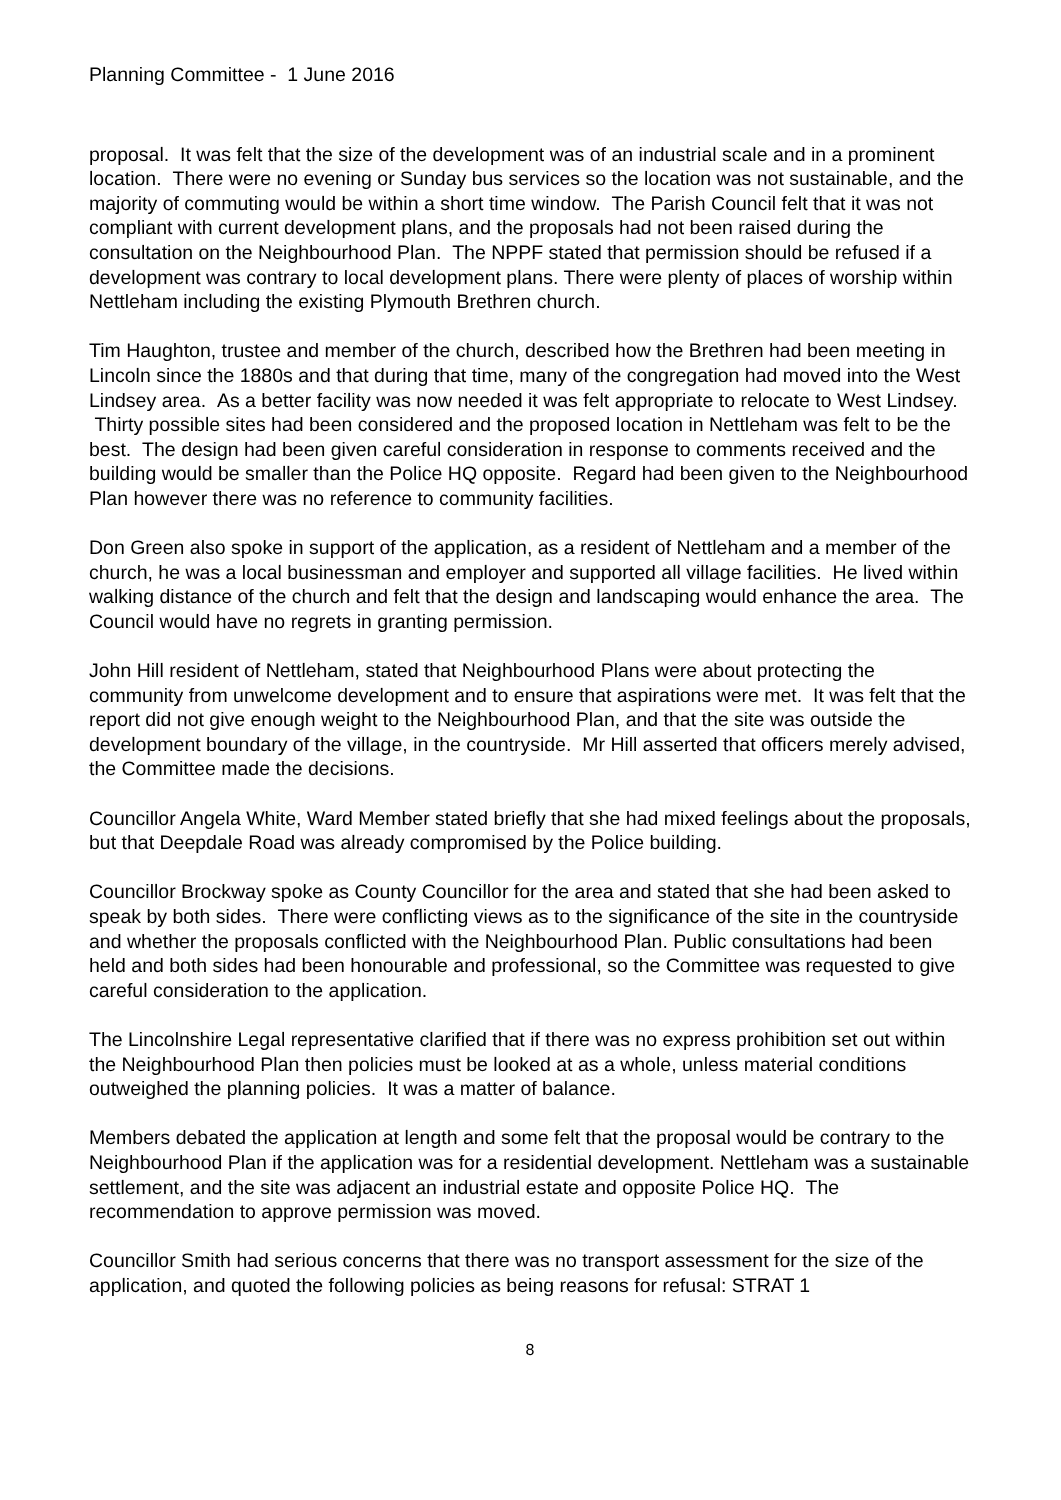Planning Committee - 1 June 2016
proposal. It was felt that the size of the development was of an industrial scale and in a prominent location. There were no evening or Sunday bus services so the location was not sustainable, and the majority of commuting would be within a short time window. The Parish Council felt that it was not compliant with current development plans, and the proposals had not been raised during the consultation on the Neighbourhood Plan. The NPPF stated that permission should be refused if a development was contrary to local development plans. There were plenty of places of worship within Nettleham including the existing Plymouth Brethren church.
Tim Haughton, trustee and member of the church, described how the Brethren had been meeting in Lincoln since the 1880s and that during that time, many of the congregation had moved into the West Lindsey area. As a better facility was now needed it was felt appropriate to relocate to West Lindsey. Thirty possible sites had been considered and the proposed location in Nettleham was felt to be the best. The design had been given careful consideration in response to comments received and the building would be smaller than the Police HQ opposite. Regard had been given to the Neighbourhood Plan however there was no reference to community facilities.
Don Green also spoke in support of the application, as a resident of Nettleham and a member of the church, he was a local businessman and employer and supported all village facilities. He lived within walking distance of the church and felt that the design and landscaping would enhance the area. The Council would have no regrets in granting permission.
John Hill resident of Nettleham, stated that Neighbourhood Plans were about protecting the community from unwelcome development and to ensure that aspirations were met. It was felt that the report did not give enough weight to the Neighbourhood Plan, and that the site was outside the development boundary of the village, in the countryside. Mr Hill asserted that officers merely advised, the Committee made the decisions.
Councillor Angela White, Ward Member stated briefly that she had mixed feelings about the proposals, but that Deepdale Road was already compromised by the Police building.
Councillor Brockway spoke as County Councillor for the area and stated that she had been asked to speak by both sides. There were conflicting views as to the significance of the site in the countryside and whether the proposals conflicted with the Neighbourhood Plan. Public consultations had been held and both sides had been honourable and professional, so the Committee was requested to give careful consideration to the application.
The Lincolnshire Legal representative clarified that if there was no express prohibition set out within the Neighbourhood Plan then policies must be looked at as a whole, unless material conditions outweighed the planning policies. It was a matter of balance.
Members debated the application at length and some felt that the proposal would be contrary to the Neighbourhood Plan if the application was for a residential development. Nettleham was a sustainable settlement, and the site was adjacent an industrial estate and opposite Police HQ. The recommendation to approve permission was moved.
Councillor Smith had serious concerns that there was no transport assessment for the size of the application, and quoted the following policies as being reasons for refusal: STRAT 1
8